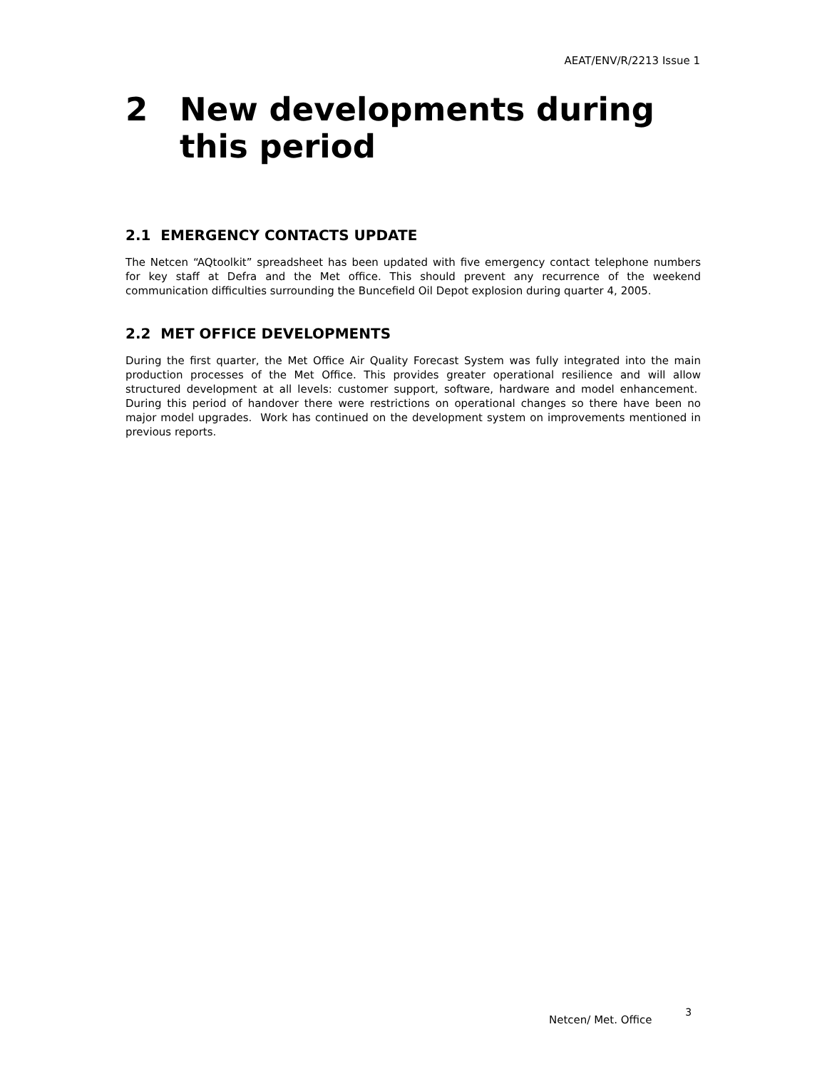AEAT/ENV/R/2213 Issue 1
2 New developments during this period
2.1 EMERGENCY CONTACTS UPDATE
The Netcen “AQtoolkit” spreadsheet has been updated with five emergency contact telephone numbers for key staff at Defra and the Met office. This should prevent any recurrence of the weekend communication difficulties surrounding the Buncefield Oil Depot explosion during quarter 4, 2005.
2.2 MET OFFICE DEVELOPMENTS
During the first quarter, the Met Office Air Quality Forecast System was fully integrated into the main production processes of the Met Office. This provides greater operational resilience and will allow structured development at all levels: customer support, software, hardware and model enhancement. During this period of handover there were restrictions on operational changes so there have been no major model upgrades. Work has continued on the development system on improvements mentioned in previous reports.
Netcen/ Met. Office 3